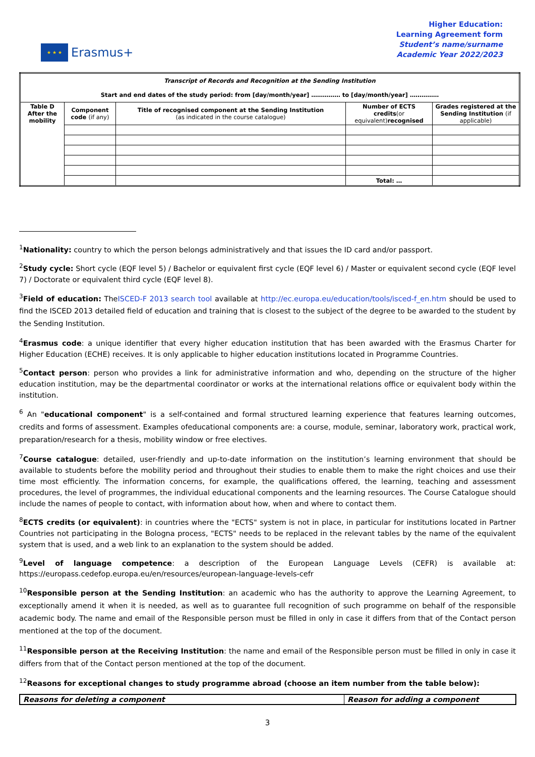★ ★ ★
Erasmus+
Higher Education:
Learning Agreement form
Student’s name/surname
Academic Year 2022/2023
| Transcript of Records and Recognition at the Sending Institution | | | | |
| Start and end dates of the study period: from [day/month/year] …………… to [day/month/year] …………… | | | | |
| Table D After the mobility | Component code (if any) | Title of recognised component at the Sending Institution (as indicated in the course catalogue) | Number of ECTS credits (or equivalent) recognised | Grades registered at the Sending Institution (if applicable) |
| | | | Total: … | |
<sup>1</sup> Nationality: country to which the person belongs administratively and that issues the ID card and/or passport.
<sup>2</sup> Study cycle: Short cycle (EQF level 5) / Bachelor or equivalent first cycle (EQF level 6) / Master or equivalent second cycle (EQF level 7) / Doctorate or equivalent third cycle (EQF level 8).
<sup>3</sup> Field of education: TheISCED-F 2013 search tool available at http://ec.europa.eu/education/tools/isced-f_en.htm should be used to find the ISCED 2013 detailed field of education and training that is closest to the subject of the degree to be awarded to the student by the Sending Institution.
<sup>4</sup> Erasmus code: a unique identifier that every higher education institution that has been awarded with the Erasmus Charter for Higher Education (ECHE) receives. It is only applicable to higher education institutions located in Programme Countries.
<sup>5</sup> Contact person: person who provides a link for administrative information and who, depending on the structure of the higher education institution, may be the departmental coordinator or works at the international relations office or equivalent body within the institution.
<sup>6</sup> An "educational component" is a self-contained and formal structured learning experience that features learning outcomes, credits and forms of assessment. Examples ofeducational components are: a course, module, seminar, laboratory work, practical work, preparation/research for a thesis, mobility window or free electives.
<sup>7</sup> Course catalogue: detailed, user-friendly and up-to-date information on the institution’s learning environment that should be available to students before the mobility period and throughout their studies to enable them to make the right choices and use their time most efficiently. The information concerns, for example, the qualifications offered, the learning, teaching and assessment procedures, the level of programmes, the individual educational components and the learning resources. The Course Catalogue should include the names of people to contact, with information about how, when and where to contact them.
<sup>8</sup> ECTS credits (or equivalent): in countries where the "ECTS" system is not in place, in particular for institutions located in Partner Countries not participating in the Bologna process, "ECTS" needs to be replaced in the relevant tables by the name of the equivalent system that is used, and a web link to an explanation to the system should be added.
<sup>9</sup> Level of language competence: a description of the European Language Levels (CEFR) is available at: https://europass.cedefop.europa.eu/en/resources/european-language-levels-cefr
<sup>10</sup> Responsible person at the Sending Institution: an academic who has the authority to approve the Learning Agreement, to exceptionally amend it when it is needed, as well as to guarantee full recognition of such programme on behalf of the responsible academic body. The name and email of the Responsible person must be filled in only in case it differs from that of the Contact person mentioned at the top of the document.
<sup>11</sup> Responsible person at the Receiving Institution: the name and email of the Responsible person must be filled in only in case it differs from that of the Contact person mentioned at the top of the document.
<sup>12</sup> Reasons for exceptional changes to study programme abroad (choose an item number from the table below):
| Reasons for deleting a component | Reason for adding a component |
3